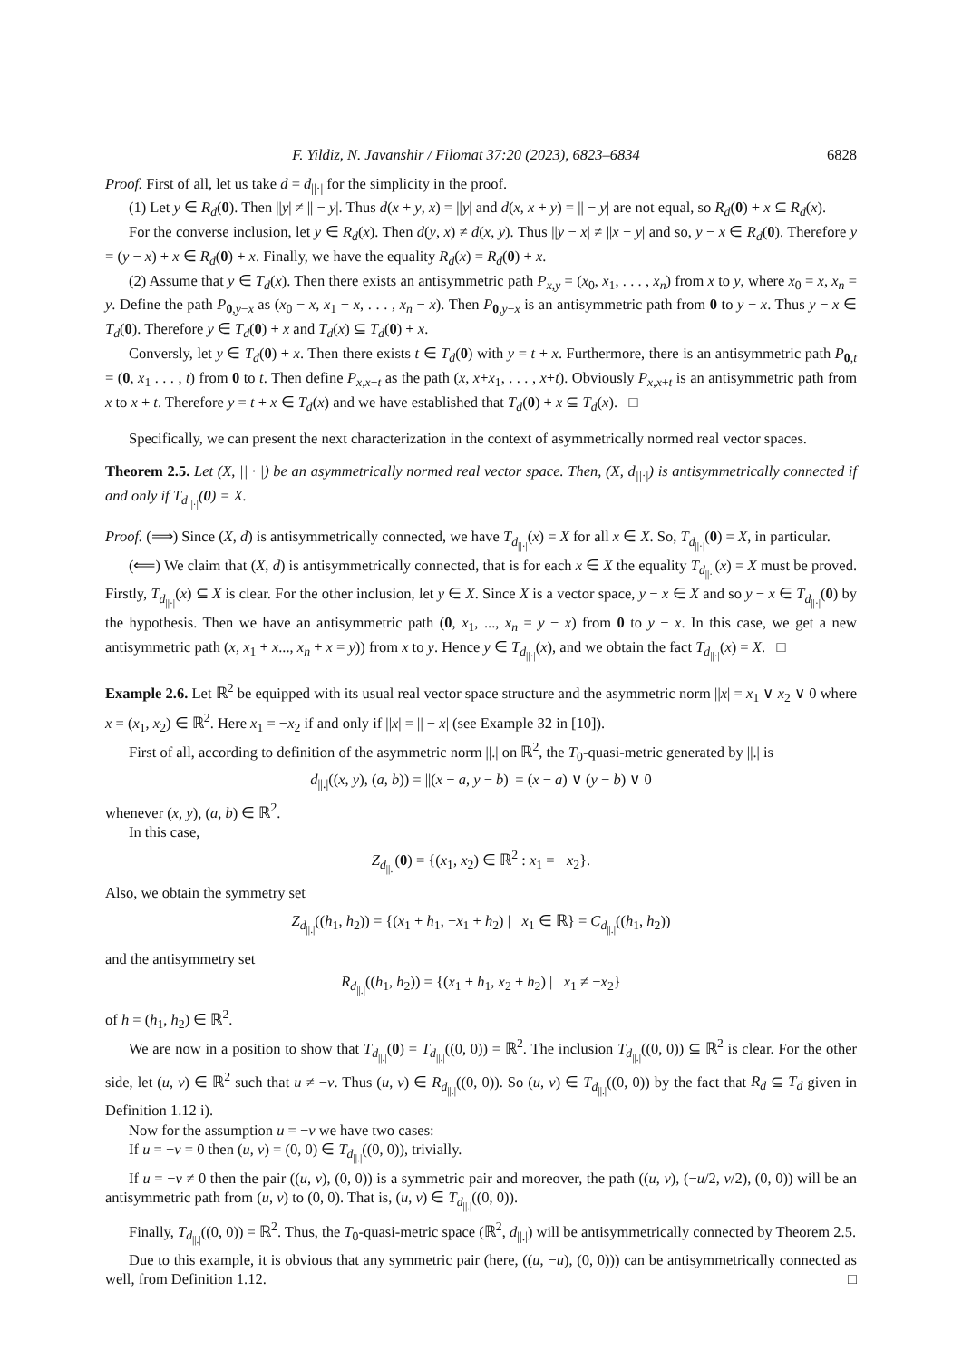F. Yildiz, N. Javanshir / Filomat 37:20 (2023), 6823–6834 6828
Proof. First of all, let us take d = d<sub>||·|</sub> for the simplicity in the proof.
(1) Let y ∈ R<sub>d</sub>(0). Then ||y| ≠ || − y|. Thus d(x + y, x) = ||y| and d(x, x + y) = || − y| are not equal, so R<sub>d</sub>(0) + x ⊆ R<sub>d</sub>(x).
For the converse inclusion, let y ∈ R<sub>d</sub>(x). Then d(y, x) ≠ d(x, y). Thus ||y − x| ≠ ||x − y| and so, y − x ∈ R<sub>d</sub>(0). Therefore y = (y − x) + x ∈ R<sub>d</sub>(0) + x. Finally, we have the equality R<sub>d</sub>(x) = R<sub>d</sub>(0) + x.
(2) Assume that y ∈ T<sub>d</sub>(x). Then there exists an antisymmetric path P<sub>x,y</sub> = (x<sub>0</sub>, x<sub>1</sub>, . . . , x<sub>n</sub>) from x to y, where x<sub>0</sub> = x, x<sub>n</sub> = y. Define the path P<sub>0,y−x</sub> as (x<sub>0</sub> − x, x<sub>1</sub> − x, . . . , x<sub>n</sub> − x). Then P<sub>0,y−x</sub> is an antisymmetric path from 0 to y − x. Thus y − x ∈ T<sub>d</sub>(0). Therefore y ∈ T<sub>d</sub>(0) + x and T<sub>d</sub>(x) ⊆ T<sub>d</sub>(0) + x.
Conversly, let y ∈ T<sub>d</sub>(0) + x. Then there exists t ∈ T<sub>d</sub>(0) with y = t + x. Furthermore, there is an antisymmetric path P<sub>0,t</sub> = (0, x<sub>1</sub> . . . , t) from 0 to t. Then define P<sub>x,x+t</sub> as the path (x, x+x<sub>1</sub>, . . . , x+t). Obviously P<sub>x,x+t</sub> is an antisymmetric path from x to x + t. Therefore y = t + x ∈ T<sub>d</sub>(x) and we have established that T<sub>d</sub>(0) + x ⊆ T<sub>d</sub>(x). □
Specifically, we can present the next characterization in the context of asymmetrically normed real vector spaces.
Theorem 2.5. Let (X, || · |) be an asymmetrically normed real vector space. Then, (X, d<sub>||·|</sub>) is antisymmetrically connected if and only if T<sub>d<sub>||·|</sub></sub>(0) = X.
Proof. (⟹) Since (X, d) is antisymmetrically connected, we have T<sub>d<sub>||·|</sub></sub>(x) = X for all x ∈ X. So, T<sub>d<sub>||·|</sub></sub>(0) = X, in particular.
(⟸) We claim that (X, d) is antisymmetrically connected, that is for each x ∈ X the equality T<sub>d<sub>||·|</sub></sub>(x) = X must be proved. Firstly, T<sub>d<sub>||·|</sub></sub>(x) ⊆ X is clear. For the other inclusion, let y ∈ X. Since X is a vector space, y − x ∈ X and so y − x ∈ T<sub>d<sub>||·|</sub></sub>(0) by the hypothesis. Then we have an antisymmetric path (0, x<sub>1</sub>, ..., x<sub>n</sub> = y − x) from 0 to y − x. In this case, we get a new antisymmetric path (x, x<sub>1</sub> + x..., x<sub>n</sub> + x = y)) from x to y. Hence y ∈ T<sub>d<sub>||·|</sub></sub>(x), and we obtain the fact T<sub>d<sub>||·|</sub></sub>(x) = X. □
Example 2.6. Let ℝ<sup>2</sup> be equipped with its usual real vector space structure and the asymmetric norm ||x| = x<sub>1</sub> ∨ x<sub>2</sub> ∨ 0 where x = (x<sub>1</sub>, x<sub>2</sub>) ∈ ℝ<sup>2</sup>. Here x<sub>1</sub> = −x<sub>2</sub> if and only if ||x| = || − x| (see Example 32 in [10]).
First of all, according to definition of the asymmetric norm ||.| on ℝ<sup>2</sup>, the T<sub>0</sub>-quasi-metric generated by ||.| is
d<sub>||.|</sub>((x, y), (a, b)) = ||(x − a, y − b)| = (x − a) ∨ (y − b) ∨ 0
whenever (x, y), (a, b) ∈ ℝ<sup>2</sup>.
In this case,
Z<sub>d<sub>||.|</sub></sub>(0) = {(x<sub>1</sub>, x<sub>2</sub>) ∈ ℝ<sup>2</sup> : x<sub>1</sub> = −x<sub>2</sub>}.
Also, we obtain the symmetry set
Z<sub>d<sub>||.|</sub></sub>((h<sub>1</sub>, h<sub>2</sub>)) = {(x<sub>1</sub> + h<sub>1</sub>, −x<sub>1</sub> + h<sub>2</sub>) | x<sub>1</sub> ∈ ℝ} = C<sub>d<sub>||.|</sub></sub>((h<sub>1</sub>, h<sub>2</sub>))
and the antisymmetry set
R<sub>d<sub>||.|</sub></sub>((h<sub>1</sub>, h<sub>2</sub>)) = {(x<sub>1</sub> + h<sub>1</sub>, x<sub>2</sub> + h<sub>2</sub>) | x<sub>1</sub> ≠ −x<sub>2</sub>}
of h = (h<sub>1</sub>, h<sub>2</sub>) ∈ ℝ<sup>2</sup>.
We are now in a position to show that T<sub>d<sub>||.|</sub></sub>(0) = T<sub>d<sub>||.|</sub></sub>((0, 0)) = ℝ<sup>2</sup>. The inclusion T<sub>d<sub>||.|</sub></sub>((0, 0)) ⊆ ℝ<sup>2</sup> is clear. For the other side, let (u, v) ∈ ℝ<sup>2</sup> such that u ≠ −v. Thus (u, v) ∈ R<sub>d<sub>||.|</sub></sub>((0, 0)). So (u, v) ∈ T<sub>d<sub>||.|</sub></sub>((0, 0)) by the fact that R<sub>d</sub> ⊆ T<sub>d</sub> given in Definition 1.12 i).
Now for the assumption u = −v we have two cases:
If u = −v = 0 then (u, v) = (0, 0) ∈ T<sub>d<sub>||.|</sub></sub>((0, 0)), trivially.
If u = −v ≠ 0 then the pair ((u, v), (0, 0)) is a symmetric pair and moreover, the path ((u, v), (−u/2, v/2), (0, 0)) will be an antisymmetric path from (u, v) to (0, 0). That is, (u, v) ∈ T<sub>d<sub>||.|</sub></sub>((0, 0)).
Finally, T<sub>d<sub>||.|</sub></sub>((0, 0)) = ℝ<sup>2</sup>. Thus, the T<sub>0</sub>-quasi-metric space (ℝ<sup>2</sup>, d<sub>||.|</sub>) will be antisymmetrically connected by Theorem 2.5.
Due to this example, it is obvious that any symmetric pair (here, ((u, −u), (0, 0))) can be antisymmetrically connected as well, from Definition 1.12. □